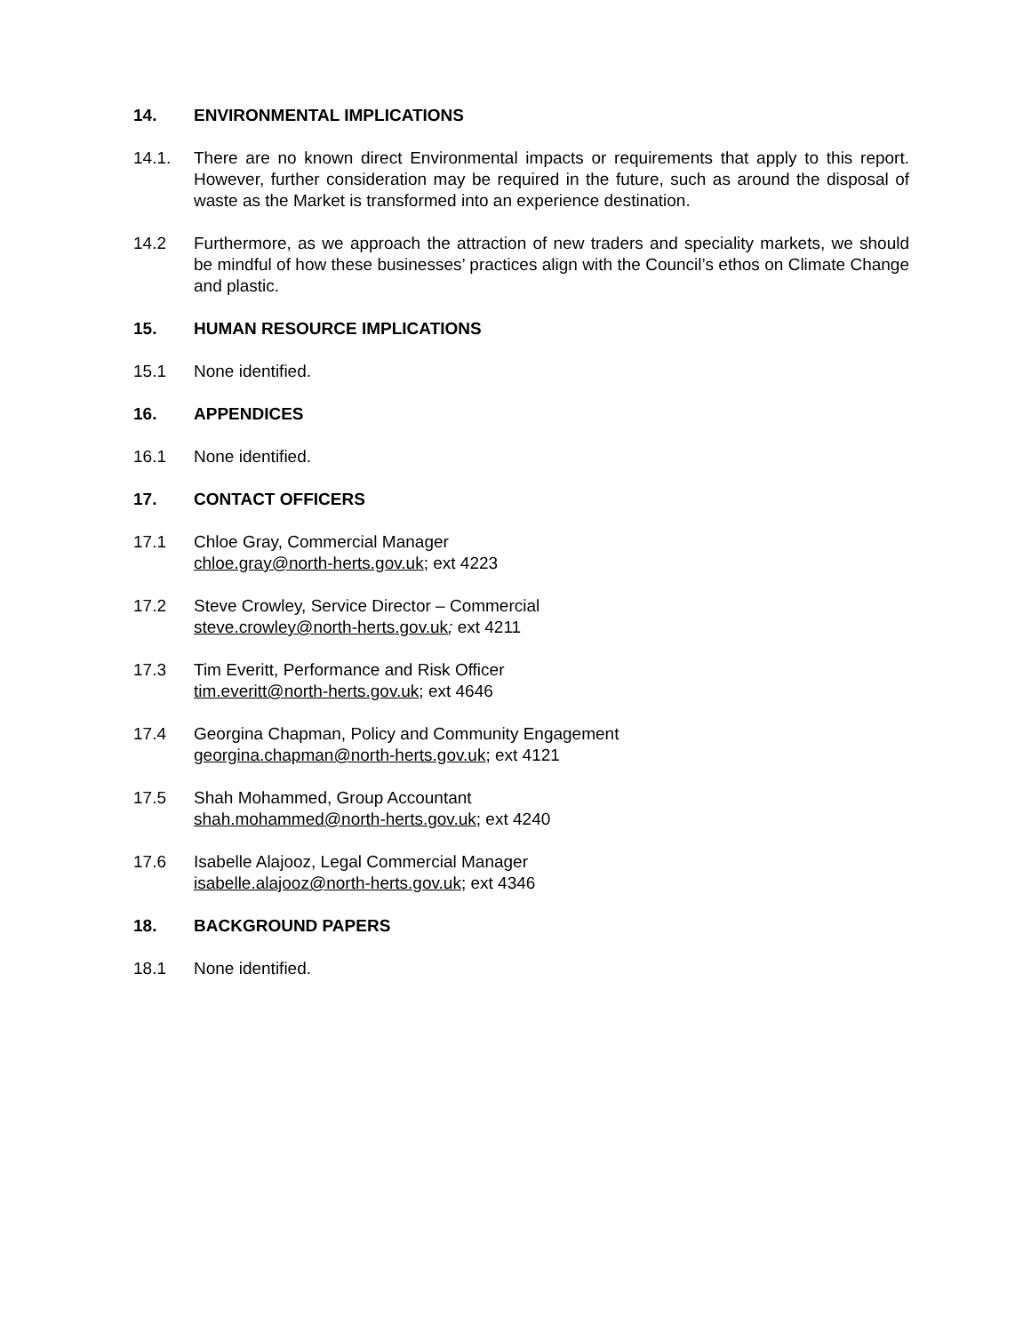14. ENVIRONMENTAL IMPLICATIONS
14.1. There are no known direct Environmental impacts or requirements that apply to this report. However, further consideration may be required in the future, such as around the disposal of waste as the Market is transformed into an experience destination.
14.2 Furthermore, as we approach the attraction of new traders and speciality markets, we should be mindful of how these businesses’ practices align with the Council’s ethos on Climate Change and plastic.
15. HUMAN RESOURCE IMPLICATIONS
15.1 None identified.
16. APPENDICES
16.1 None identified.
17. CONTACT OFFICERS
17.1 Chloe Gray, Commercial Manager
chloe.gray@north-herts.gov.uk; ext 4223
17.2 Steve Crowley, Service Director – Commercial
steve.crowley@north-herts.gov.uk; ext 4211
17.3 Tim Everitt, Performance and Risk Officer
tim.everitt@north-herts.gov.uk; ext 4646
17.4 Georgina Chapman, Policy and Community Engagement
georgina.chapman@north-herts.gov.uk; ext 4121
17.5 Shah Mohammed, Group Accountant
shah.mohammed@north-herts.gov.uk; ext 4240
17.6 Isabelle Alajooz, Legal Commercial Manager
isabelle.alajooz@north-herts.gov.uk; ext 4346
18. BACKGROUND PAPERS
18.1 None identified.